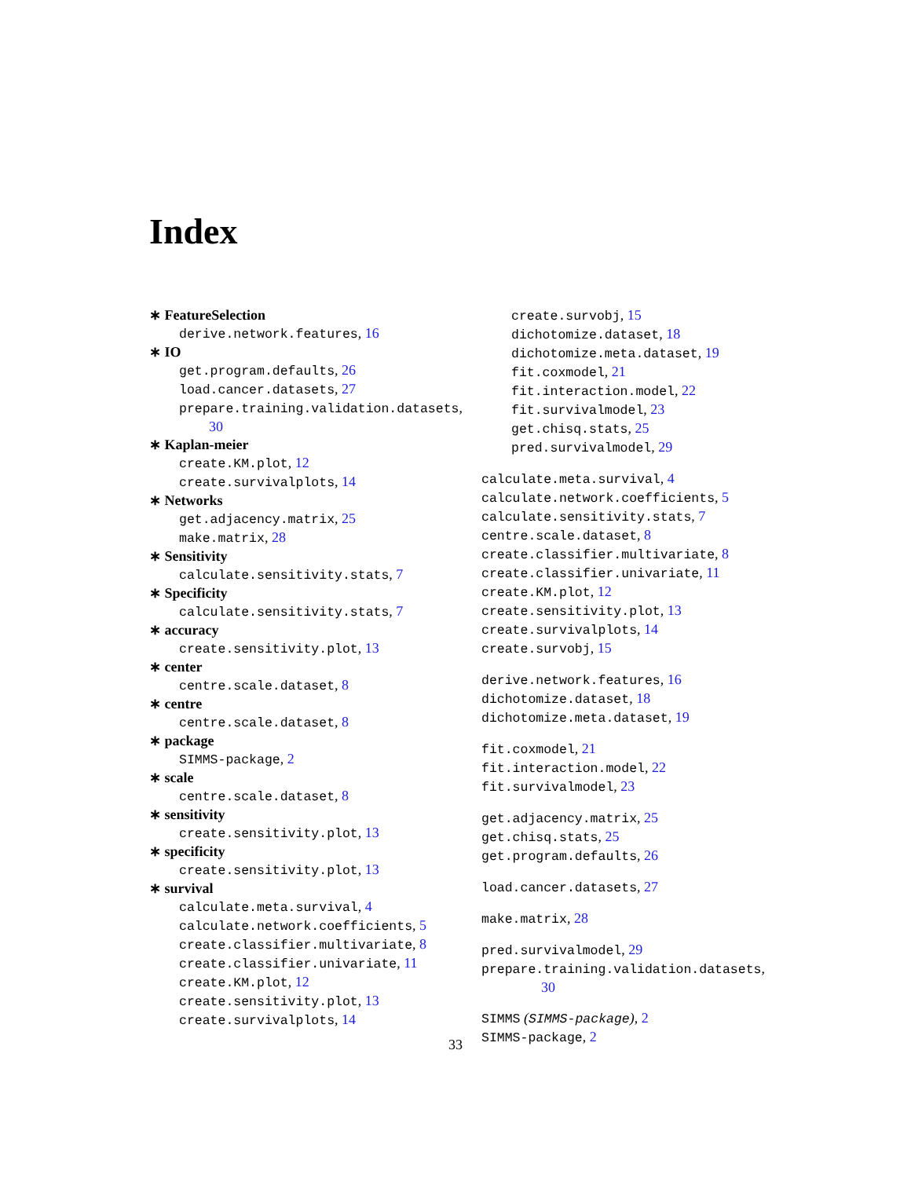Index
∗ FeatureSelection
derive.network.features, 16
∗ IO
get.program.defaults, 26
load.cancer.datasets, 27
prepare.training.validation.datasets,
30
∗ Kaplan-meier
create.KM.plot, 12
create.survivalplots, 14
∗ Networks
get.adjacency.matrix, 25
make.matrix, 28
∗ Sensitivity
calculate.sensitivity.stats, 7
∗ Specificity
calculate.sensitivity.stats, 7
∗ accuracy
create.sensitivity.plot, 13
∗ center
centre.scale.dataset, 8
∗ centre
centre.scale.dataset, 8
∗ package
SIMMS-package, 2
∗ scale
centre.scale.dataset, 8
∗ sensitivity
create.sensitivity.plot, 13
∗ specificity
create.sensitivity.plot, 13
∗ survival
calculate.meta.survival, 4
calculate.network.coefficients, 5
create.classifier.multivariate, 8
create.classifier.univariate, 11
create.KM.plot, 12
create.sensitivity.plot, 13
create.survivalplots, 14
create.survobj, 15
dichotomize.dataset, 18
dichotomize.meta.dataset, 19
fit.coxmodel, 21
fit.interaction.model, 22
fit.survivalmodel, 23
get.chisq.stats, 25
pred.survivalmodel, 29
calculate.meta.survival, 4
calculate.network.coefficients, 5
calculate.sensitivity.stats, 7
centre.scale.dataset, 8
create.classifier.multivariate, 8
create.classifier.univariate, 11
create.KM.plot, 12
create.sensitivity.plot, 13
create.survivalplots, 14
create.survobj, 15
derive.network.features, 16
dichotomize.dataset, 18
dichotomize.meta.dataset, 19
fit.coxmodel, 21
fit.interaction.model, 22
fit.survivalmodel, 23
get.adjacency.matrix, 25
get.chisq.stats, 25
get.program.defaults, 26
load.cancer.datasets, 27
make.matrix, 28
pred.survivalmodel, 29
prepare.training.validation.datasets,
30
SIMMS (SIMMS-package), 2
SIMMS-package, 2
33